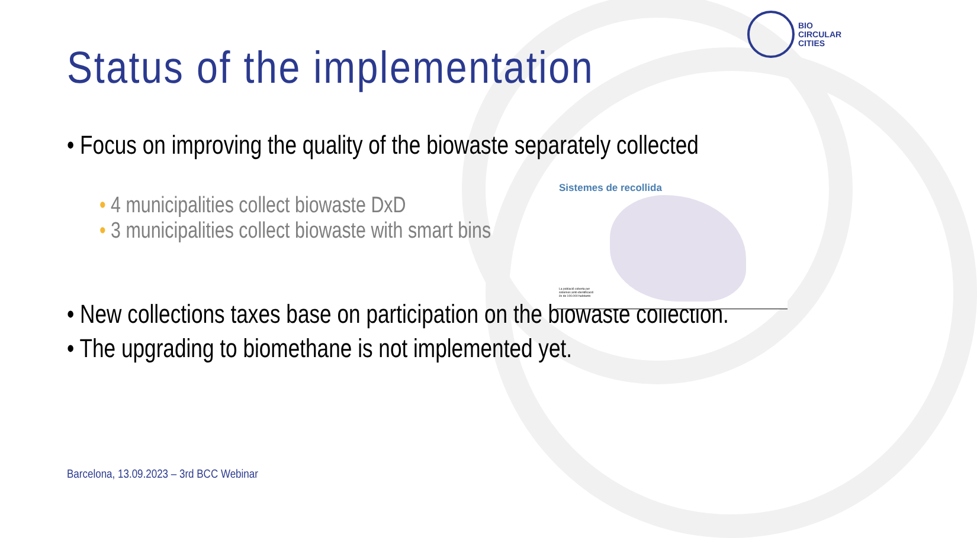BIO
CIRCULAR
CITIES
Status of the implementation
• Focus on improving the quality of the biowaste separately collected
• 4 municipalities collect biowaste DxD
• 3 municipalities collect biowaste with smart bins
• New collections taxes base on participation on the biowaste collection.
• The upgrading to biomethane is not implemented yet.
Sistemes de recollida
La població coberta per sistemes amb identificació és de 100.000 habitants
Barcelona, 13.09.2023 – 3rd BCC Webinar